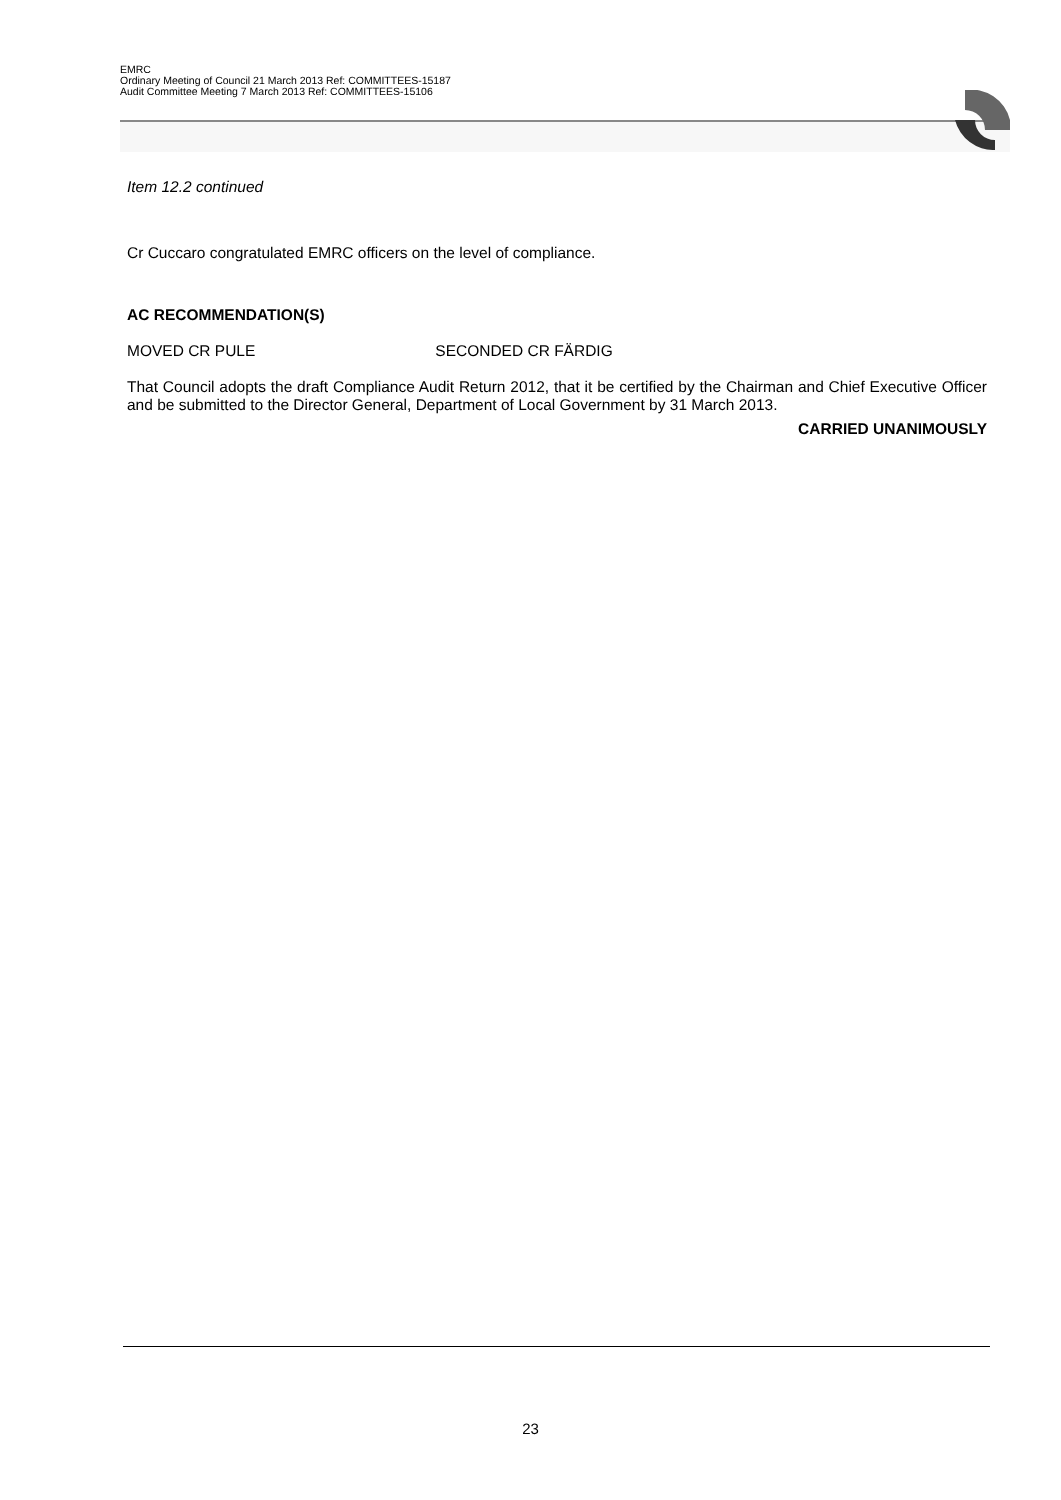EMRC
Ordinary Meeting of Council 21 March 2013 Ref: COMMITTEES-15187
Audit Committee Meeting 7 March 2013 Ref: COMMITTEES-15106
Item 12.2 continued
Cr Cuccaro congratulated EMRC officers on the level of compliance.
AC RECOMMENDATION(S)
MOVED CR PULE SECONDED CR FÄRDIG
That Council adopts the draft Compliance Audit Return 2012, that it be certified by the Chairman and Chief Executive Officer and be submitted to the Director General, Department of Local Government by 31 March 2013.
CARRIED UNANIMOUSLY
23